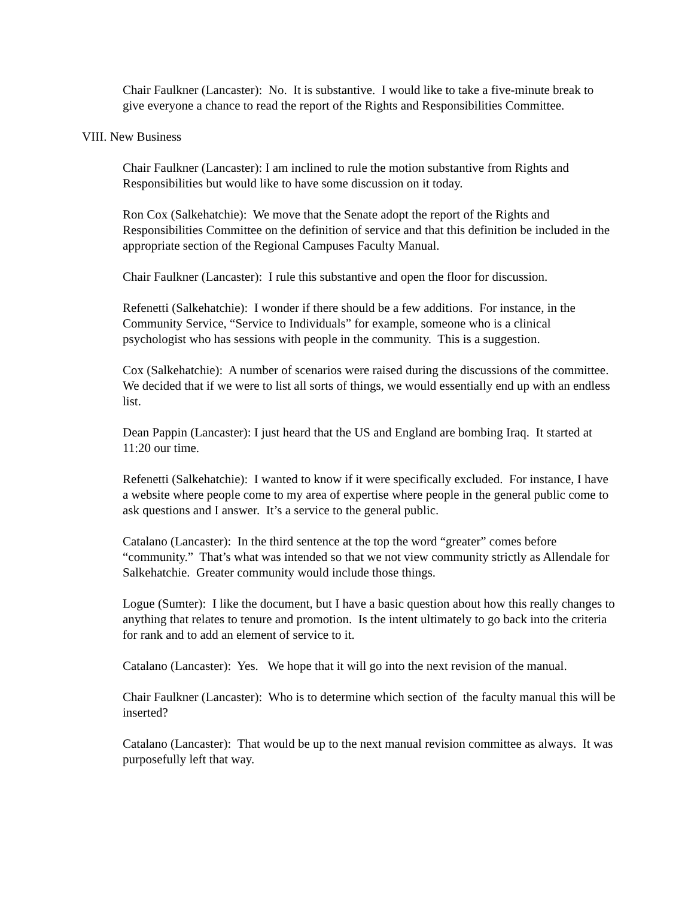Chair Faulkner (Lancaster): No. It is substantive. I would like to take a five-minute break to give everyone a chance to read the report of the Rights and Responsibilities Committee.
VIII. New Business
Chair Faulkner (Lancaster): I am inclined to rule the motion substantive from Rights and Responsibilities but would like to have some discussion on it today.
Ron Cox (Salkehatchie): We move that the Senate adopt the report of the Rights and Responsibilities Committee on the definition of service and that this definition be included in the appropriate section of the Regional Campuses Faculty Manual.
Chair Faulkner (Lancaster): I rule this substantive and open the floor for discussion.
Refenetti (Salkehatchie): I wonder if there should be a few additions. For instance, in the Community Service, “Service to Individuals” for example, someone who is a clinical psychologist who has sessions with people in the community. This is a suggestion.
Cox (Salkehatchie): A number of scenarios were raised during the discussions of the committee. We decided that if we were to list all sorts of things, we would essentially end up with an endless list.
Dean Pappin (Lancaster): I just heard that the US and England are bombing Iraq. It started at 11:20 our time.
Refenetti (Salkehatchie): I wanted to know if it were specifically excluded. For instance, I have a website where people come to my area of expertise where people in the general public come to ask questions and I answer. It’s a service to the general public.
Catalano (Lancaster): In the third sentence at the top the word “greater” comes before “community.” That’s what was intended so that we not view community strictly as Allendale for Salkehatchie. Greater community would include those things.
Logue (Sumter): I like the document, but I have a basic question about how this really changes to anything that relates to tenure and promotion. Is the intent ultimately to go back into the criteria for rank and to add an element of service to it.
Catalano (Lancaster): Yes. We hope that it will go into the next revision of the manual.
Chair Faulkner (Lancaster): Who is to determine which section of the faculty manual this will be inserted?
Catalano (Lancaster): That would be up to the next manual revision committee as always. It was purposefully left that way.